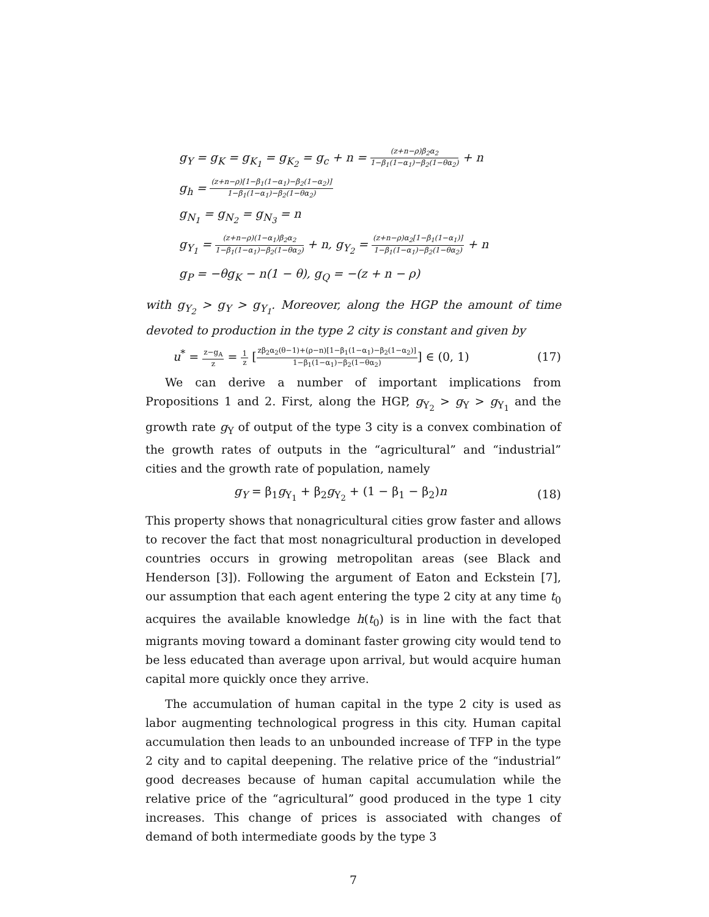g<sub>Y</sub> = g<sub>K</sub> = g<sub>K<sub>1</sub></sub> = g<sub>K<sub>2</sub></sub> = g<sub>c</sub> + n = (z+n−ρ)β<sub>2</sub>α<sub>2</sub> 1−β<sub>1</sub>(1−α<sub>1</sub>)−β<sub>2</sub>(1−θα<sub>2</sub>) + n
g<sub>h</sub> = (z+n−ρ)[1−β<sub>1</sub>(1−α<sub>1</sub>)−β<sub>2</sub>(1−α<sub>2</sub>)] 1−β<sub>1</sub>(1−α<sub>1</sub>)−β<sub>2</sub>(1−θα<sub>2</sub>)
g<sub>N<sub>1</sub></sub> = g<sub>N<sub>2</sub></sub> = g<sub>N<sub>3</sub></sub> = n
g<sub>Y<sub>1</sub></sub> = (z+n−ρ)(1−α<sub>1</sub>)β<sub>2</sub>α<sub>2</sub> 1−β<sub>1</sub>(1−α<sub>1</sub>)−β<sub>2</sub>(1−θα<sub>2</sub>) + n, g<sub>Y<sub>2</sub></sub> = (z+n−ρ)α<sub>2</sub>[1−β<sub>1</sub>(1−α<sub>1</sub>)] 1−β<sub>1</sub>(1−α<sub>1</sub>)−β<sub>2</sub>(1−θα<sub>2</sub>) + n
g<sub>P</sub> = −θg<sub>K</sub> − n(1 − θ), g<sub>Q</sub> = −(z + n − ρ)
with g<sub>Y<sub>2</sub></sub> > g<sub>Y</sub> > g<sub>Y<sub>1</sub></sub>. Moreover, along the HGP the amount of time devoted to production in the type 2 city is constant and given by
u<sup>*</sup> = z−g<sub>A</sub> z = 1 z [zβ<sub>2</sub>α<sub>2</sub>(θ−1)+(ρ−n)[1−β<sub>1</sub>(1−α<sub>1</sub>)−β<sub>2</sub>(1−α<sub>2</sub>)] 1−β<sub>1</sub>(1−α<sub>1</sub>)−β<sub>2</sub>(1−θα<sub>2</sub>)] ∈ (0, 1) (17)
We can derive a number of important implications from Propositions 1 and 2. First, along the HGP, g<sub>Y<sub>2</sub></sub> > g<sub>Y</sub> > g<sub>Y<sub>1</sub></sub> and the growth rate g<sub>Y</sub> of output of the type 3 city is a convex combination of the growth rates of outputs in the “agricultural” and “industrial” cities and the growth rate of population, namely
g<sub>Y</sub> = β<sub>1</sub>g<sub>Y<sub>1</sub></sub> + β<sub>2</sub>g<sub>Y<sub>2</sub></sub> + (1 − β<sub>1</sub> − β<sub>2</sub>)n (18)
This property shows that nonagricultural cities grow faster and allows to recover the fact that most nonagricultural production in developed countries occurs in growing metropolitan areas (see Black and Henderson [3]). Following the argument of Eaton and Eckstein [7], our assumption that each agent entering the type 2 city at any time t<sub>0</sub> acquires the available knowledge h(t<sub>0</sub>) is in line with the fact that migrants moving toward a dominant faster growing city would tend to be less educated than average upon arrival, but would acquire human capital more quickly once they arrive.
The accumulation of human capital in the type 2 city is used as labor augmenting technological progress in this city. Human capital accumulation then leads to an unbounded increase of TFP in the type 2 city and to capital deepening. The relative price of the “industrial” good decreases because of human capital accumulation while the relative price of the “agricultural” good produced in the type 1 city increases. This change of prices is associated with changes of demand of both intermediate goods by the type 3
7